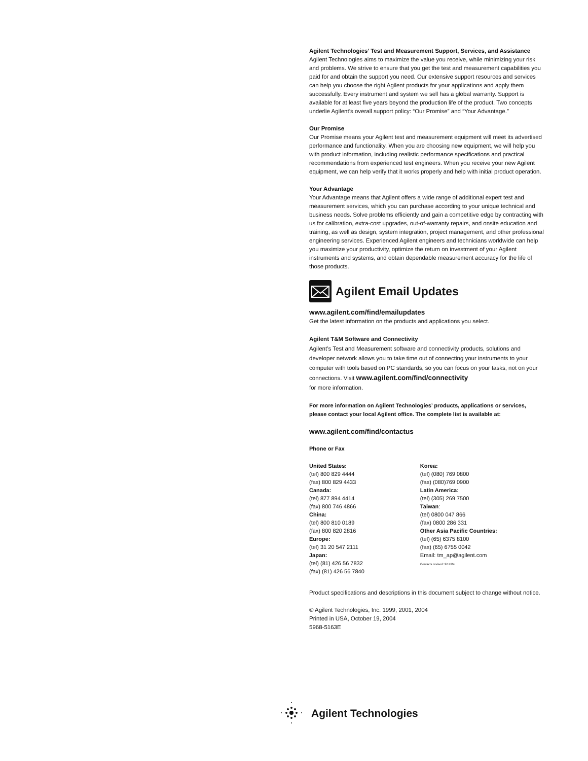Agilent Technologies’ Test and Measurement Support, Services, and Assistance
Agilent Technologies aims to maximize the value you receive, while minimizing your risk and problems. We strive to ensure that you get the test and measurement capabilities you paid for and obtain the support you need. Our extensive support resources and services can help you choose the right Agilent products for your applications and apply them successfully. Every instrument and system we sell has a global warranty. Support is available for at least five years beyond the production life of the product. Two concepts underlie Agilent’s overall support policy: “Our Promise” and “Your Advantage.”
Our Promise
Our Promise means your Agilent test and measurement equipment will meet its advertised performance and functionality. When you are choosing new equipment, we will help you with product information, including realistic performance specifications and practical recommendations from experienced test engineers. When you receive your new Agilent equipment, we can help verify that it works properly and help with initial product operation.
Your Advantage
Your Advantage means that Agilent offers a wide range of additional expert test and measurement services, which you can purchase according to your unique technical and business needs. Solve problems efficiently and gain a competitive edge by contracting with us for calibration, extra-cost upgrades, out-of-warranty repairs, and onsite education and training, as well as design, system integration, project management, and other professional engineering services. Experienced Agilent engineers and technicians worldwide can help you maximize your productivity, optimize the return on investment of your Agilent instruments and systems, and obtain dependable measurement accuracy for the life of those products.
Agilent Email Updates
www.agilent.com/find/emailupdates
Get the latest information on the products and applications you select.
Agilent T&M Software and Connectivity
Agilent’s Test and Measurement software and connectivity products, solutions and developer network allows you to take time out of connecting your instruments to your computer with tools based on PC standards, so you can focus on your tasks, not on your connections. Visit www.agilent.com/find/connectivity
for more information.
For more information on Agilent Technologies’ products, applications or services, please contact your local Agilent office. The complete list is available at:
www.agilent.com/find/contactus
Phone or Fax
United States:
(tel) 800 829 4444
(fax) 800 829 4433
Canada:
(tel) 877 894 4414
(fax) 800 746 4866
China:
(tel) 800 810 0189
(fax) 800 820 2816
Europe:
(tel) 31 20 547 2111
Japan:
(tel) (81) 426 56 7832
(fax) (81) 426 56 7840
Korea:
(tel) (080) 769 0800
(fax) (080)769 0900
Latin America:
(tel) (305) 269 7500
Taiwan:
(tel) 0800 047 866
(fax) 0800 286 331
Other Asia Pacific Countries:
(tel) (65) 6375 8100
(fax) (65) 6755 0042
Email: tm_ap@agilent.com
Contacts revised: 9/17/04
Product specifications and descriptions in this document subject to change without notice.
© Agilent Technologies, Inc. 1999, 2001, 2004
Printed in USA, October 19, 2004
5968-5163E
Agilent Technologies